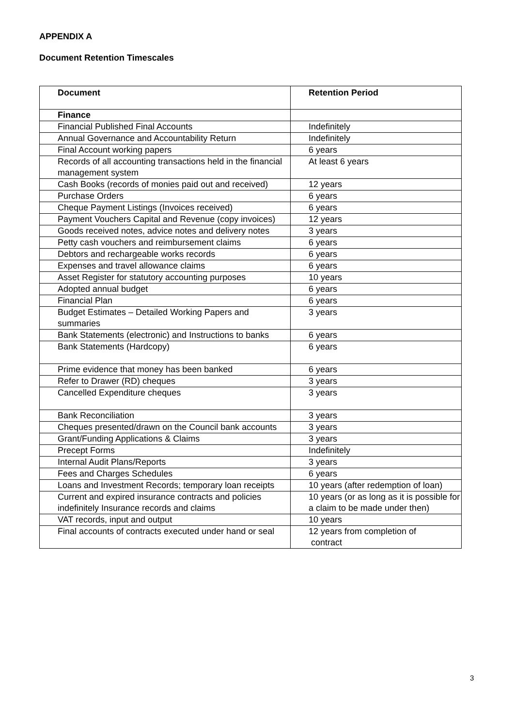APPENDIX A
Document Retention Timescales
| Document | Retention Period |
| --- | --- |
| Finance | |
| Financial Published Final Accounts | Indefinitely |
| Annual Governance and Accountability Return | Indefinitely |
| Final Account working papers | 6 years |
| Records of all accounting transactions held in the financial management system | At least 6 years |
| Cash Books (records of monies paid out and received) | 12 years |
| Purchase Orders | 6 years |
| Cheque Payment Listings (Invoices received) | 6 years |
| Payment Vouchers Capital and Revenue (copy invoices) | 12 years |
| Goods received notes, advice notes and delivery notes | 3 years |
| Petty cash vouchers and reimbursement claims | 6 years |
| Debtors and rechargeable works records | 6 years |
| Expenses and travel allowance claims | 6 years |
| Asset Register for statutory accounting purposes | 10 years |
| Adopted annual budget | 6 years |
| Financial Plan | 6 years |
| Budget Estimates – Detailed Working Papers and summaries | 3 years |
| Bank Statements (electronic) and Instructions to banks | 6 years |
| Bank Statements (Hardcopy) | 6 years |
| Prime evidence that money has been banked | 6 years |
| Refer to Drawer (RD) cheques | 3 years |
| Cancelled Expenditure cheques | 3 years |
| Bank Reconciliation | 3 years |
| Cheques presented/drawn on the Council bank accounts | 3 years |
| Grant/Funding Applications & Claims | 3 years |
| Precept Forms | Indefinitely |
| Internal Audit Plans/Reports | 3 years |
| Fees and Charges Schedules | 6 years |
| Loans and Investment Records; temporary loan receipts | 10 years (after redemption of loan) |
| Current and expired insurance contracts and policies indefinitely Insurance records and claims | 10 years (or as long as it is possible for a claim to be made under then) |
| VAT records, input and output | 10 years |
| Final accounts of contracts executed under hand or seal | 12 years from completion of contract |
3